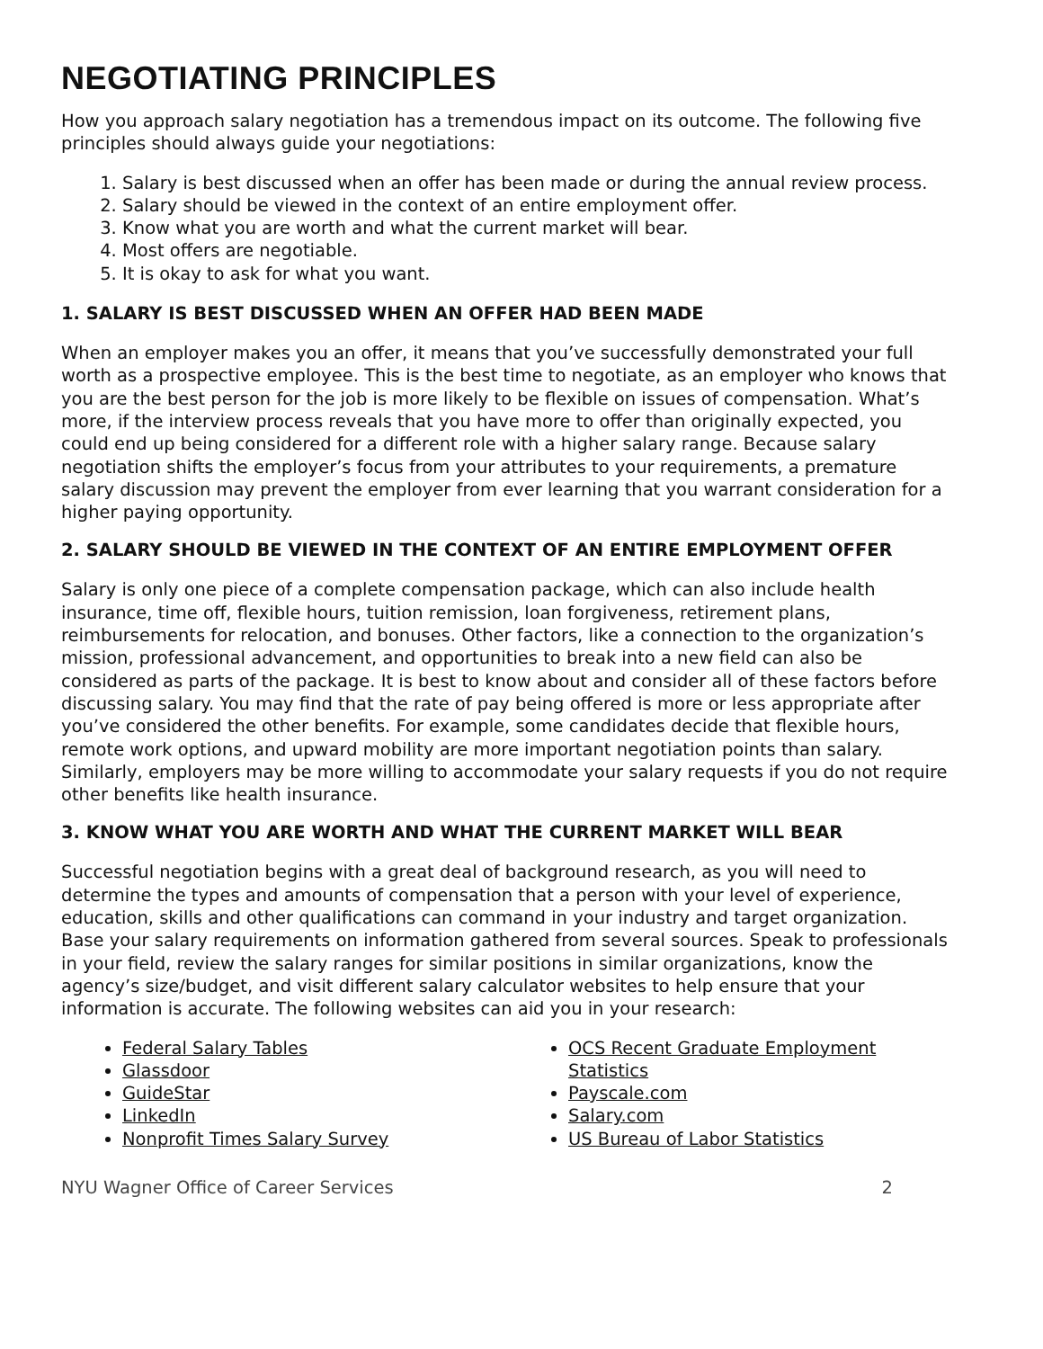NEGOTIATING PRINCIPLES
How you approach salary negotiation has a tremendous impact on its outcome. The following five principles should always guide your negotiations:
1. Salary is best discussed when an offer has been made or during the annual review process.
2. Salary should be viewed in the context of an entire employment offer.
3. Know what you are worth and what the current market will bear.
4. Most offers are negotiable.
5. It is okay to ask for what you want.
1. SALARY IS BEST DISCUSSED WHEN AN OFFER HAD BEEN MADE
When an employer makes you an offer, it means that you’ve successfully demonstrated your full worth as a prospective employee. This is the best time to negotiate, as an employer who knows that you are the best person for the job is more likely to be flexible on issues of compensation. What’s more, if the interview process reveals that you have more to offer than originally expected, you could end up being considered for a different role with a higher salary range. Because salary negotiation shifts the employer’s focus from your attributes to your requirements, a premature salary discussion may prevent the employer from ever learning that you warrant consideration for a higher paying opportunity.
2. SALARY SHOULD BE VIEWED IN THE CONTEXT OF AN ENTIRE EMPLOYMENT OFFER
Salary is only one piece of a complete compensation package, which can also include health insurance, time off, flexible hours, tuition remission, loan forgiveness, retirement plans, reimbursements for relocation, and bonuses. Other factors, like a connection to the organization’s mission, professional advancement, and opportunities to break into a new field can also be considered as parts of the package. It is best to know about and consider all of these factors before discussing salary. You may find that the rate of pay being offered is more or less appropriate after you’ve considered the other benefits. For example, some candidates decide that flexible hours, remote work options, and upward mobility are more important negotiation points than salary. Similarly, employers may be more willing to accommodate your salary requests if you do not require other benefits like health insurance.
3. KNOW WHAT YOU ARE WORTH AND WHAT THE CURRENT MARKET WILL BEAR
Successful negotiation begins with a great deal of background research, as you will need to determine the types and amounts of compensation that a person with your level of experience, education, skills and other qualifications can command in your industry and target organization. Base your salary requirements on information gathered from several sources. Speak to professionals in your field, review the salary ranges for similar positions in similar organizations, know the agency’s size/budget, and visit different salary calculator websites to help ensure that your information is accurate. The following websites can aid you in your research:
Federal Salary Tables
Glassdoor
GuideStar
LinkedIn
Nonprofit Times Salary Survey
OCS Recent Graduate Employment Statistics
Payscale.com
Salary.com
US Bureau of Labor Statistics
NYU Wagner Office of Career Services 2